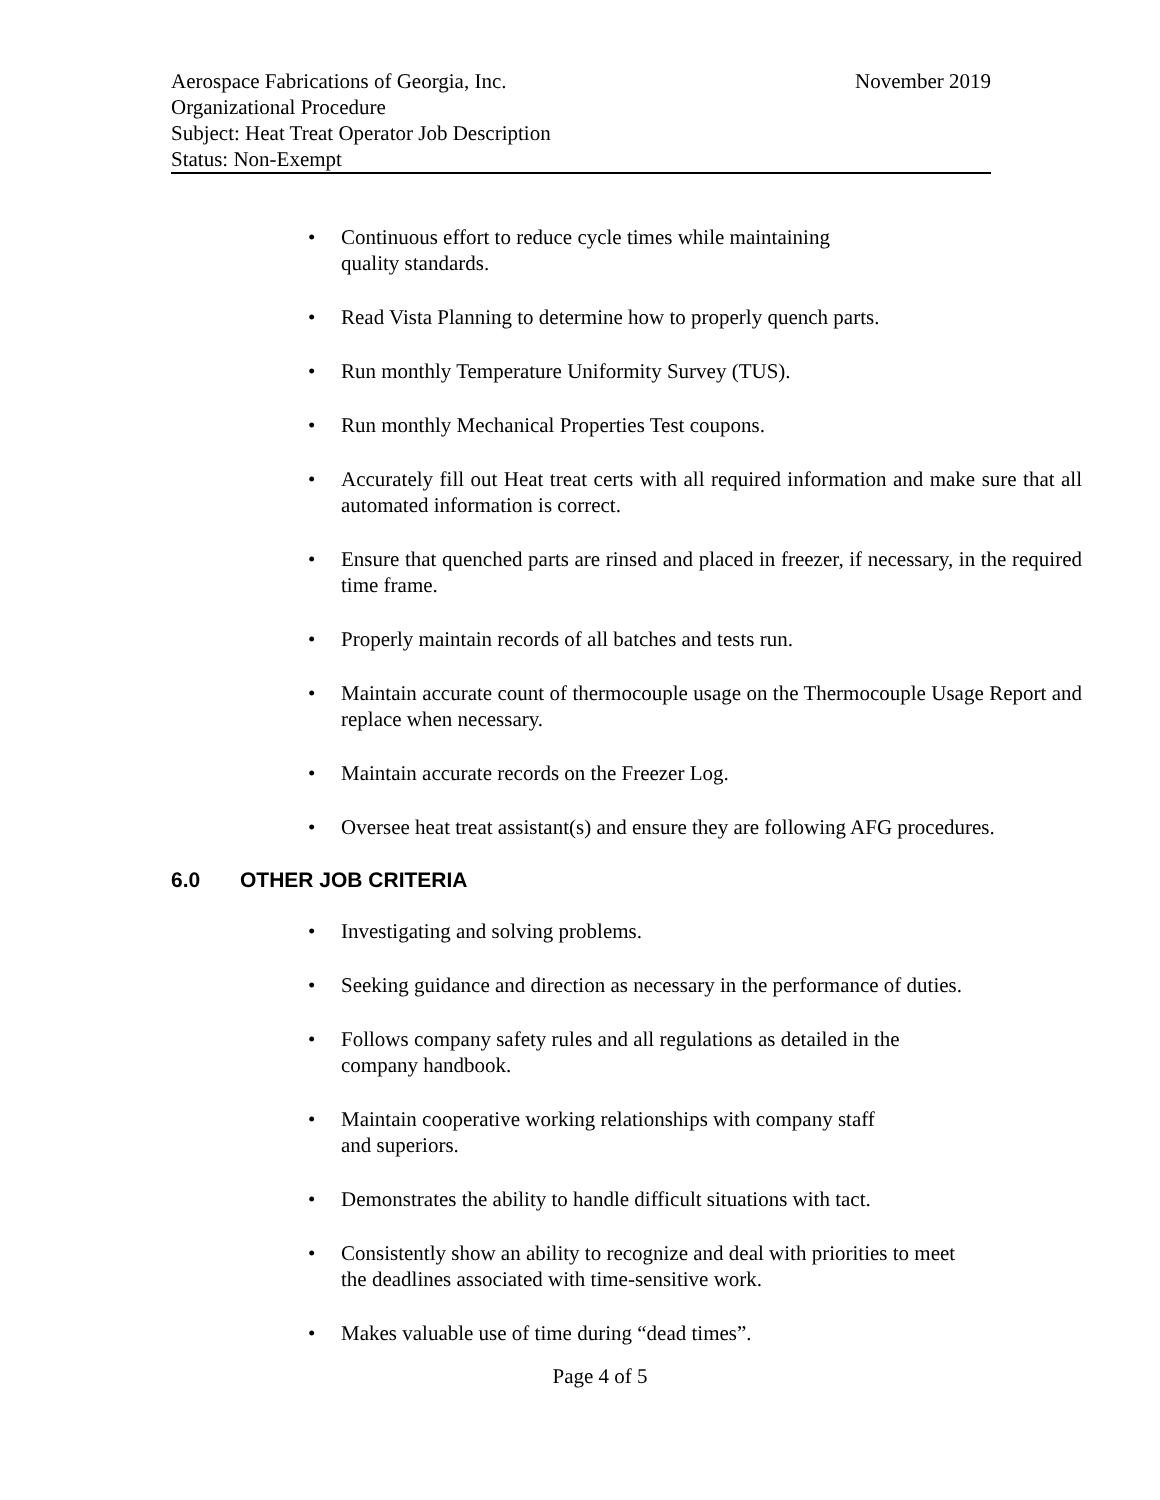Aerospace Fabrications of Georgia, Inc. November 2019
Organizational Procedure
Subject: Heat Treat Operator Job Description
Status: Non-Exempt
• Continuous effort to reduce cycle times while maintaining
quality standards.
• Read Vista Planning to determine how to properly quench parts.
• Run monthly Temperature Uniformity Survey (TUS).
• Run monthly Mechanical Properties Test coupons.
• Accurately fill out Heat treat certs with all required information and make sure that all automated information is correct.
• Ensure that quenched parts are rinsed and placed in freezer, if necessary, in the required time frame.
• Properly maintain records of all batches and tests run.
• Maintain accurate count of thermocouple usage on the Thermocouple Usage Report and replace when necessary.
• Maintain accurate records on the Freezer Log.
• Oversee heat treat assistant(s) and ensure they are following AFG procedures.
6.0 OTHER JOB CRITERIA
• Investigating and solving problems.
• Seeking guidance and direction as necessary in the performance of duties.
• Follows company safety rules and all regulations as detailed in the
company handbook.
• Maintain cooperative working relationships with company staff
and superiors.
• Demonstrates the ability to handle difficult situations with tact.
• Consistently show an ability to recognize and deal with priorities to meet
the deadlines associated with time-sensitive work.
• Makes valuable use of time during “dead times”.
Page 4 of 5